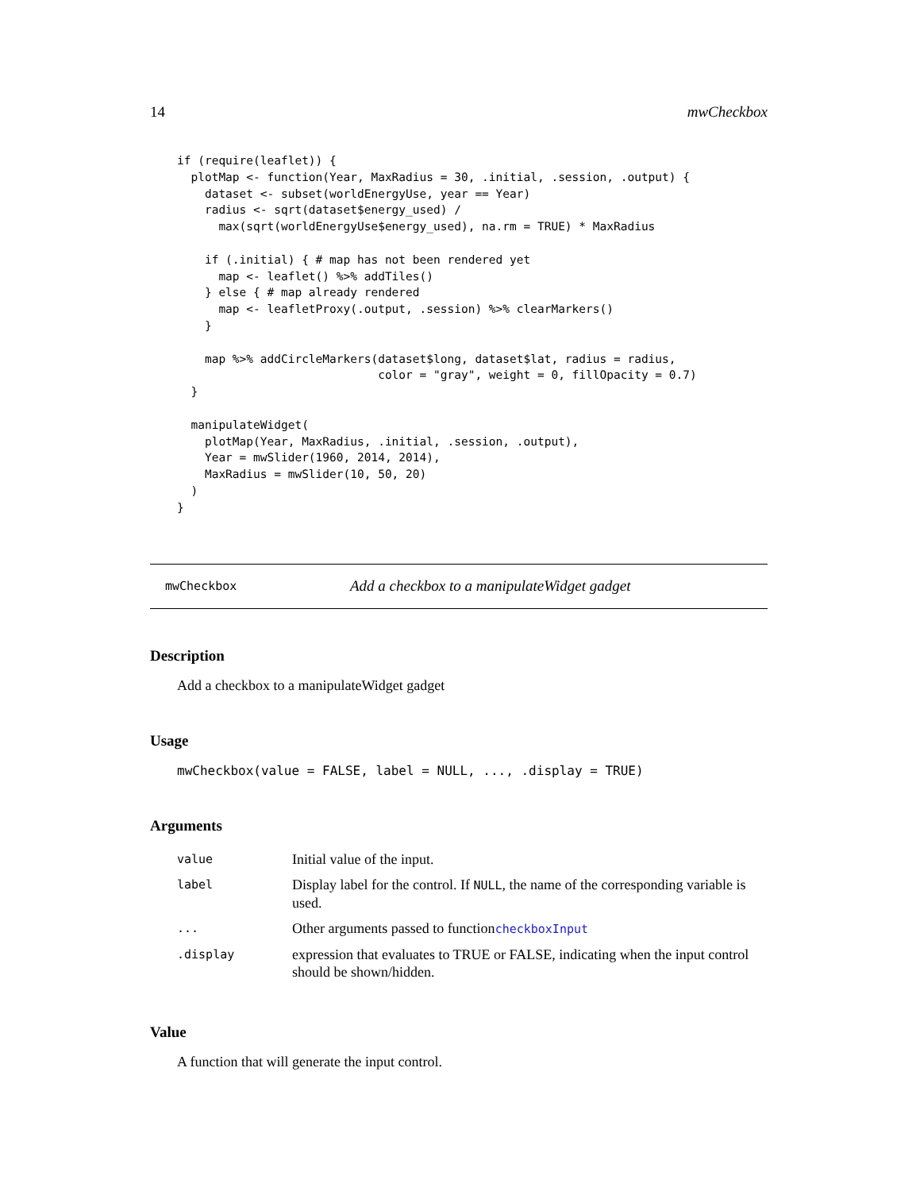14 mwCheckbox
if (require(leaflet)) {
  plotMap <- function(Year, MaxRadius = 30, .initial, .session, .output) {
    dataset <- subset(worldEnergyUse, year == Year)
    radius <- sqrt(dataset$energy_used) /
      max(sqrt(worldEnergyUse$energy_used), na.rm = TRUE) * MaxRadius

    if (.initial) { # map has not been rendered yet
      map <- leaflet() %>% addTiles()
    } else { # map already rendered
      map <- leafletProxy(.output, .session) %>% clearMarkers()
    }

    map %>% addCircleMarkers(dataset$long, dataset$lat, radius = radius,
                             color = "gray", weight = 0, fillOpacity = 0.7)
  }

  manipulateWidget(
    plotMap(Year, MaxRadius, .initial, .session, .output),
    Year = mwSlider(1960, 2014, 2014),
    MaxRadius = mwSlider(10, 50, 20)
  )
}
mwCheckbox Add a checkbox to a manipulateWidget gadget
Description
Add a checkbox to a manipulateWidget gadget
Usage
mwCheckbox(value = FALSE, label = NULL, ..., .display = TRUE)
Arguments
| value | Initial value of the input. |
| label | Display label for the control. If NULL , the name of the corresponding variable is used. |
| ... | Other arguments passed to function checkboxInput |
| .display | expression that evaluates to TRUE or FALSE, indicating when the input control should be shown/hidden. |
Value
A function that will generate the input control.